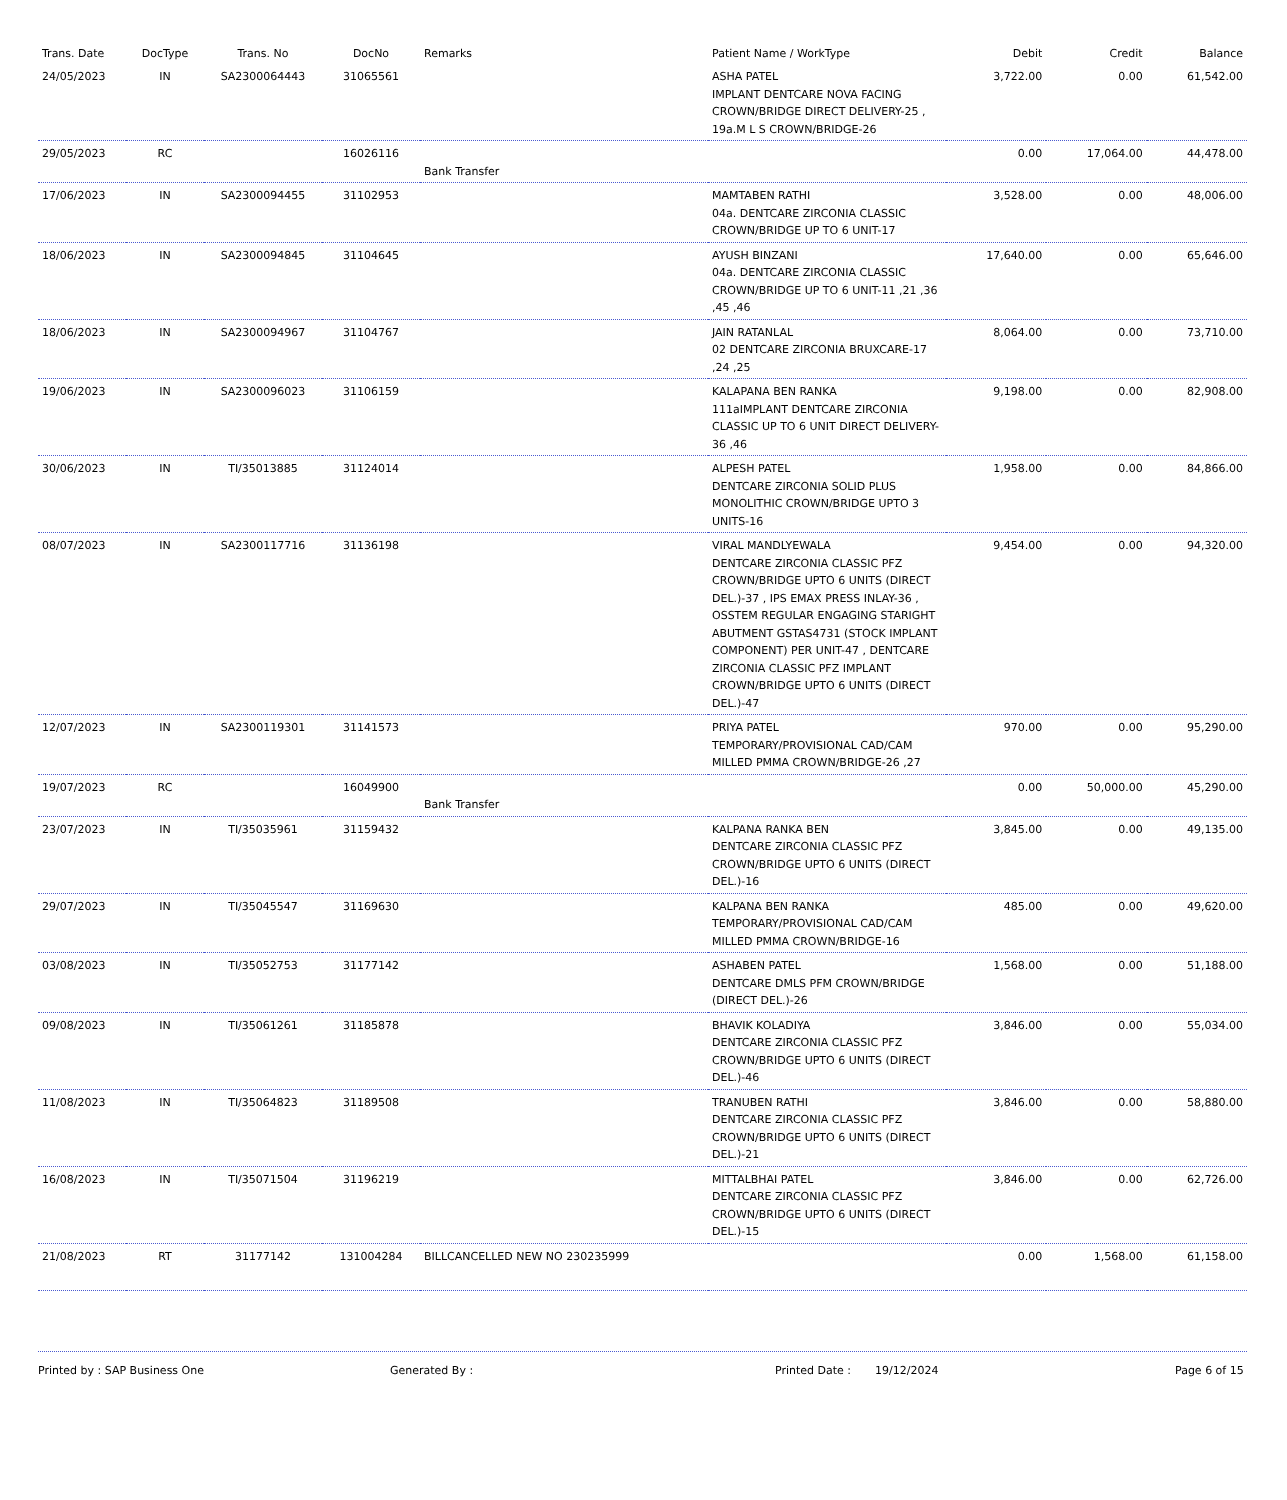| Trans. Date | DocType | Trans. No | DocNo | Remarks | Patient Name / WorkType | Debit | Credit | Balance |
| --- | --- | --- | --- | --- | --- | --- | --- | --- |
| 24/05/2023 | IN | SA2300064443 | 31065561 | | ASHA PATEL IMPLANT DENTCARE NOVA FACING CROWN/BRIDGE DIRECT DELIVERY-25 , 19a.M L S CROWN/BRIDGE-26 | 3,722.00 | 0.00 | 61,542.00 |
| 29/05/2023 | RC | | 16026116 | Bank Transfer | | 0.00 | 17,064.00 | 44,478.00 |
| 17/06/2023 | IN | SA2300094455 | 31102953 | | MAMTABEN RATHI 04a. DENTCARE ZIRCONIA CLASSIC CROWN/BRIDGE UP TO 6 UNIT-17 | 3,528.00 | 0.00 | 48,006.00 |
| 18/06/2023 | IN | SA2300094845 | 31104645 | | AYUSH BINZANI 04a. DENTCARE ZIRCONIA CLASSIC CROWN/BRIDGE UP TO 6 UNIT-11 ,21 ,36 ,45 ,46 | 17,640.00 | 0.00 | 65,646.00 |
| 18/06/2023 | IN | SA2300094967 | 31104767 | | JAIN RATANLAL 02 DENTCARE ZIRCONIA BRUXCARE-17 ,24 ,25 | 8,064.00 | 0.00 | 73,710.00 |
| 19/06/2023 | IN | SA2300096023 | 31106159 | | KALAPANA BEN RANKA 111aIMPLANT DENTCARE ZIRCONIA CLASSIC UP TO 6 UNIT DIRECT DELIVERY-36 ,46 | 9,198.00 | 0.00 | 82,908.00 |
| 30/06/2023 | IN | TI/35013885 | 31124014 | | ALPESH PATEL DENTCARE ZIRCONIA SOLID PLUS MONOLITHIC CROWN/BRIDGE UPTO 3 UNITS-16 | 1,958.00 | 0.00 | 84,866.00 |
| 08/07/2023 | IN | SA2300117716 | 31136198 | | VIRAL MANDLYEWALA DENTCARE ZIRCONIA CLASSIC PFZ CROWN/BRIDGE UPTO 6 UNITS (DIRECT DEL.)-37 , IPS EMAX PRESS INLAY-36 , OSSTEM REGULAR ENGAGING STARIGHT ABUTMENT GSTAS4731 (STOCK IMPLANT COMPONENT) PER UNIT-47 , DENTCARE ZIRCONIA CLASSIC PFZ IMPLANT CROWN/BRIDGE UPTO 6 UNITS (DIRECT DEL.)-47 | 9,454.00 | 0.00 | 94,320.00 |
| 12/07/2023 | IN | SA2300119301 | 31141573 | | PRIYA PATEL TEMPORARY/PROVISIONAL CAD/CAM MILLED PMMA CROWN/BRIDGE-26 ,27 | 970.00 | 0.00 | 95,290.00 |
| 19/07/2023 | RC | | 16049900 | Bank Transfer | | 0.00 | 50,000.00 | 45,290.00 |
| 23/07/2023 | IN | TI/35035961 | 31159432 | | KALPANA RANKA BEN DENTCARE ZIRCONIA CLASSIC PFZ CROWN/BRIDGE UPTO 6 UNITS (DIRECT DEL.)-16 | 3,845.00 | 0.00 | 49,135.00 |
| 29/07/2023 | IN | TI/35045547 | 31169630 | | KALPANA BEN RANKA TEMPORARY/PROVISIONAL CAD/CAM MILLED PMMA CROWN/BRIDGE-16 | 485.00 | 0.00 | 49,620.00 |
| 03/08/2023 | IN | TI/35052753 | 31177142 | | ASHABEN PATEL DENTCARE DMLS PFM CROWN/BRIDGE (DIRECT DEL.)-26 | 1,568.00 | 0.00 | 51,188.00 |
| 09/08/2023 | IN | TI/35061261 | 31185878 | | BHAVIK KOLADIYA DENTCARE ZIRCONIA CLASSIC PFZ CROWN/BRIDGE UPTO 6 UNITS (DIRECT DEL.)-46 | 3,846.00 | 0.00 | 55,034.00 |
| 11/08/2023 | IN | TI/35064823 | 31189508 | | TRANUBEN RATHI DENTCARE ZIRCONIA CLASSIC PFZ CROWN/BRIDGE UPTO 6 UNITS (DIRECT DEL.)-21 | 3,846.00 | 0.00 | 58,880.00 |
| 16/08/2023 | IN | TI/35071504 | 31196219 | | MITTALBHAI PATEL DENTCARE ZIRCONIA CLASSIC PFZ CROWN/BRIDGE UPTO 6 UNITS (DIRECT DEL.)-15 | 3,846.00 | 0.00 | 62,726.00 |
| 21/08/2023 | RT | 31177142 | 131004284 | BILLCANCELLED NEW NO 230235999 | | 0.00 | 1,568.00 | 61,158.00 |
Printed by : SAP Business One Generated By : Printed Date : 19/12/2024 Page 6 of 15